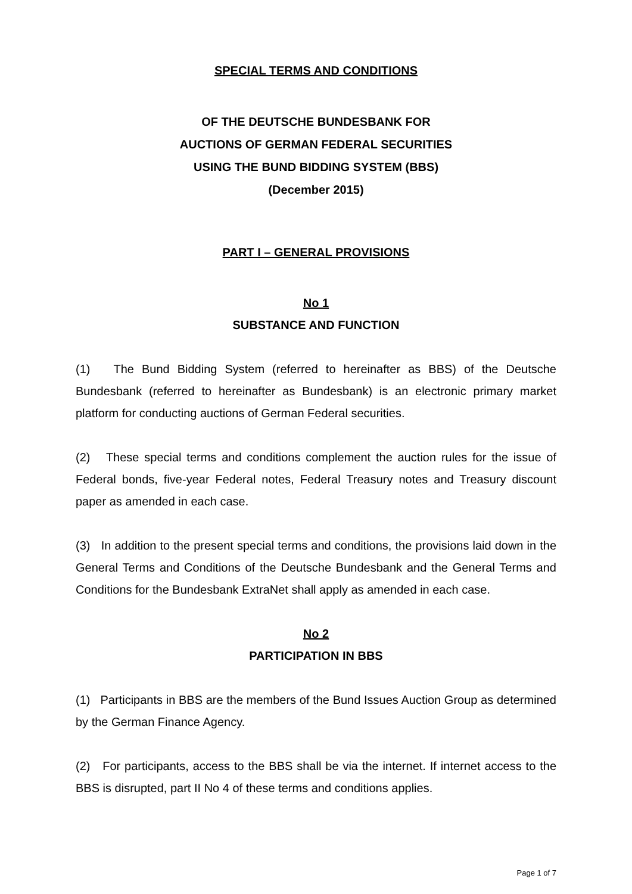SPECIAL TERMS AND CONDITIONS
OF THE DEUTSCHE BUNDESBANK FOR
AUCTIONS OF GERMAN FEDERAL SECURITIES
USING THE BUND BIDDING SYSTEM (BBS)
(December 2015)
PART I – GENERAL PROVISIONS
No 1
SUBSTANCE AND FUNCTION
(1) The Bund Bidding System (referred to hereinafter as BBS) of the Deutsche Bundesbank (referred to hereinafter as Bundesbank) is an electronic primary market platform for conducting auctions of German Federal securities.
(2) These special terms and conditions complement the auction rules for the issue of Federal bonds, five-year Federal notes, Federal Treasury notes and Treasury discount paper as amended in each case.
(3) In addition to the present special terms and conditions, the provisions laid down in the General Terms and Conditions of the Deutsche Bundesbank and the General Terms and Conditions for the Bundesbank ExtraNet shall apply as amended in each case.
No 2
PARTICIPATION IN BBS
(1) Participants in BBS are the members of the Bund Issues Auction Group as determined by the German Finance Agency.
(2) For participants, access to the BBS shall be via the internet. If internet access to the BBS is disrupted, part II No 4 of these terms and conditions applies.
Page 1 of 7